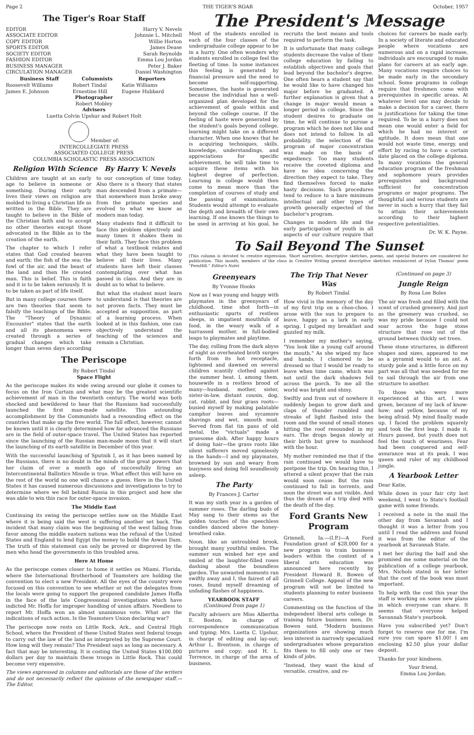Page 2 THE TIGER'S ROAR October, 1957
The Tiger's Roar Staff
| EDITOR | Harry V. Nevels |
| ASSOCIATE EDITOR | Johnnie L. Mitchell |
| COPY EDITOR | Willie Horton |
| SPORTS EDITOR | James Dease |
| SOCIETY EDITOR | Sarah Reynolds |
| FASHION EDITOR | Emma Lou Jordan |
| BUSINESS MANAGER | Peter J. Baker |
| CIRCULATION MANAGER | Daniel Washington |
| Business Staff | Columnists | Reporters |
| --- | --- | --- |
| Roosevelt Williams James E. Johnson | Robert Tindal Ernestine Hill | Katie Williams Eugene Hubbard |
Photographer
Robert Mobley
Advisers
Luetta Colvin Upshur and Robert Holt
Member of:
INTERCOLLEGIATE PRESS
ASSOCIATED COLLEGE PRESS
COLUMBIA SCHOLASTIC PRESS ASSOCIATION
Religion With Science By Harry V. Nevels
Children are taught at an early age to believe in someone or something. During their early lives their views on religion are molded to living a Christian life as written in the Bible. They are taught to believe in the Bible of the Christian faith and to accept no other theories except those advocated in the Bible as to the creation of the earth.
The chapter to which I refer states that God created heaven and earth; the fish of the sea; the fowl of the air, and the beast of the land and then He created man. This is belief. This is faith and it is to be taken seriously. It is to be taken as part of life itself.
But in many college courses there are two theories that seem to falsify the teachings of the Bible. The "Theory of Dynamic Encounter" states that the earth and all its phenomena were created through a series of gradual changes which take longer than seven days according to our conception of time today. Also there is a theory that states man descended from a primate—that somewhere man broke away from the primate species and evolved to what we know as modern man today.
Many students find it difficult to face this problem objectively and many times it shakes them in their faith. They face this problem of what a textbook relates and what they have been taught to believe all their lives. Many students have left their classes contemplating over what has passed in class. And they are in doubt as to what to believe.
But what the student must learn to understand is that theories are not proven facts. They must be accepted as supposition, as part of a learning process. When looked at in this fashion, one can objectively understand the teaching of the sciences and remain a Christian.
The Periscope
By Robert Tindal
Space Flight
As the periscope makes its wide swing around our globe it comes to focus on the Iron Curtain and what may be the greatest scientific achievement of man in the twentieth century. The world was both shocked and bewildered to hear that the Russians had successfully launched the first man-made satellite. This astounding accomplishment by the Communists had a resounding effect on the countries that make up the free world. The full effect, however, cannot be known until it is clearly determined how far advanced the Russians are in the field of outer-space travel. The United States has reported since the launching of the Russian man-made moon that it will start the launching of its earth satellite in December of this year.
With the successful launching of Sputnik I, as it has been named by the Russians, there is no doubt in the minds of the great powers that her claim of over a month ago of successfully firing an Intercontinental Ballistics Missile is true. What effect this will have on the rest of the world no one will chance a guess. Here in the United States it has caused numerous discussions and investigations to try to determine where we fell behind Russia in this project and how she was able to win this race for outer-space invasion.
The Middle East
Continuing its swing the periscope settles now on the Middle East where it is being said the west is suffering another set back. The incident that many claim was the beginning of the west falling from favor among the middle eastern nations was the refusal of the United States and England to lend Egypt the money to build the Aswan Dam. The truth of this statement can only be proved or disproved by the men who head the governments in this troubled area.
Here At Home
As the periscope comes closer to home it settles on Miami, Florida, where the International Brotherhood of Teamsters are holding the convention to elect a new President. All the eyes of the country were focused on this convention to see whether or not the delegates from the locals were going to support the proposed candidate James Hoffa in the face of the late Congressional investigations which have indicted Mr. Hoffa for improper handling of union affairs. Needless to report Mr. Hoffa won an almost unanimous vote. What are the indications of such action. Is the Teamsters Union declaring war?
The periscope now rests on Little Rock, Ark., and Central High School, where the President of these United States sent federal troops to carry out the law of the land as interpreted by the Supreme Court. How long will they remain? The President says as long as necessary. A fact that may be interesting. It is costing the United States $100,000 dollars per day to maintain these troops in Little Rock. This could become very expensive.
The views expressed in columns and editorials are those of the writers and do not necessarily reflect the opinions of the newspaper staff.—The Editor.
The President's Message
Most of the students enrolled in each of the four classes of the undergraduate college appear to be in a hurry. One often wonders why students enrolled in college feel the fleeting of time. In some instances this feeling is generated by financial pressure and the need to become self-supporting. Sometimes, the haste is generated because the individual has a well-organized plan developed for the achievement of goals within and beyond the college course. If the feeling of haste were generated by the student's goals beyond college, learning might take on a different character. When one knows that he is acquiring techniques, skills, knowledge, understandings, and appreciations for specific achievement, he will take time to acquire these items with his highest degree of perfection. Learning in college would then come to mean more than the completion of courses of study and the passing of examinations. Students would attempt to evaluate the depth and breadth of their own learning. If one knows the things to be used in arriving at his goal, he recruits the best means and tools required to perform the task.
It is unfortunate that many college students decrease the value of their college education by failing to establish objectives and goals that lead beyond the bachelor's degree. One often hears a student say that he would like to have changed his major before he graduated. A further explanation is given that a change in major would mean a longer period in college. Since the student desires to graduate on time, he will continue to pursue a program which he does not like and does not intend to follow. In all probability, the selection of the program of major concentration was made on the basis of expediency. Too many students receive the coveted diploma and have no idea concerning the direction they expect to take. They find themselves forced to make hasty decisions. Such procedures tend to reduce to a bare minimum intellectual and other types of growth generally expected of the bachelor's program.
Changes in modern life and the early participation of youth in all aspects of our culture require that choices for careers be made early. In a society of literate and educated people where vocations are numerous and on a rapid increase, individuals are encouraged to make plans for careers at an early age. Many vocations require choices to be made early in the secondary school. Some programs in college require that freshmen come with prerequisites in specific areas. At whatever level one may decide to make a decision for a career, there is justifications for taking the time required. To be in a hurry does not mean one would enter a field for which he had no interest or aptitude. It does mean that one would not waste time, energy, and effort by racing to have a certain date placed on the college diploma. In many vocations the general education program of the freshman and sophomore years provides prerequisites and background sufficient for concentration programs or major programs. The thoughtful and serious students are never in such a hurry that they fail to attain their achievements according to their highest respective potentialities.
Dr. W. K. Payne.
To Sail Beyond The Sunset
(This column is devoted to creative expression. Short narratives, descriptive sketches, poems, and special features are considered for publication. This month, members of the class in Creative Writing present descriptive sketches reminiscent of Dylan Thomas' poem "FernHill." Editor's Note)
Greenyears
By Yvonne Hooks
Now as I was young and happy with playmates in the greenyears of childhood, time shot forth—in enthusiastic spurts of restless sleeps, in impatient mouthfuls of food, in the weary walk of a harrassed mother, in full-bodied leaps to playmates and playtime.
The day, rolling from the dark abyss of night as overheated broth surges forth from its hot receptacle, lightened and dawned on several children scantily clothed against the summer heat. I, among them, housewife in a restless brood of many—husband, mother, sister, sister-in-law, distant cousin, dog, cat, rabbit, and four grass roots—busied myself by making palatable camphor leaves and sycamore shavings and wet, smooth mud. Served from flat tin pans of old metal, the "victuals" made a gruesome dish. After happy hours of doing hair—the grass roots like silent sufferers moved spinelessly in the hands—I and my playmates, browned by sun and weary from busyness and doing fell soundlessly asleep.
The Party
By Frances J. Carter
It was my sixth year in a garden of summer roses. The darling buds of May sang to their stems as the golden touches of the speechless candles danced above the honey-breathed cake.
Noon, like an untroubled brook, brought many youthful smiles. The summer sun winked her eye and smiled at the laughter-filled roses dashing about the boundless garden. The unwasted moments ran swiftly away and I, the fairest of all roses, found myself dreaming of unfading flashes of happiness.
YEARBOOK STAFF
(Continued from page 1)
Faculty advisers are Miss Albertha E. Boston, in charge of correspondence communication and typing; Mrs. Luetta C. Upshur, in charge of editing and lay-out; Arthur L. Brentson, in charge of pictures and copy; and H. L. Torrence, in charge of the area of business.
The Trip That Never Was
By Robert Tindal
How vivid is the memory of the day of my first trip on a choo-choo. I arose with the sun to prepare to leave, happy as a lark in early spring. I gulped my breakfast and guzzled my milk.
I remember my mother's saying, "You look like a young calf around the mouth." As she wiped my face and hands, I clamored to be dressed so that I would be ready to leave when time came, which was not until the dark shadows fell across the porch. To me all the world was bright and shiny.
Swiftly and from out of nowhere it suddenly began to grow dark and claps of thunder rumbled and streaks of light flashed into the room and the sound of small stones hitting the roof resounded in my ears. The drops began slowly at their birth but grew to manhood with the hour.
My mother reminded me that if the rain continued we would have to postpone the trip. On hearing this, I uttered a silent prayer that the rain would soon cease. But the rain continued to fall in torrents, and soon the street was not visible. And thus the dream of a trip died with the death of the day.
Ford Grants New Program
Grinnell, Ia.—(I.P.)—A Ford Foundation grant of $28,000 for a new program to train business leaders within the context of a liberal arts education was announced here recently by President Howard R. Bowen of Grinnell College. Appeal of the new program will not be limited to students planning to enter business careers.
Commenting on the function of the independent liberal arts college in training future business men, Dr. Bowen said, "Modern business organizations are showing much less interest in narrowly specialized undergraduates whose preparation fits them to fill only one or two kinds of jobs.
"Instead, they want the kind of versatile, creative, and re-
(Continued on page 3)
Jungle Reign
By Rosa Lee Boles
The air was fresh and filled with the scent of crushed greenery. And just as the greenery was crushed, so was my pride because I could not soar across the huge stone structure that rose out of the ground between thickly set trees.
These stone structures, in different shapes and sizes, appeared to me as a pyramid would to an ant. A sturdy pole and a little force on my part was all that was needed for me to sail through the air from one structure to another.
To those who were more experienced at this art, I was green, because of my lack of know-how; and yellow, because of my being afraid. My mind finally made up, I faced the problem squarely and took the first leap. I made it. Hours passed, but youth does not feel the touch of weariness. Fear had been conquered and self-assurance was at its peak. I was queen and ruler of my childhood jungle.
A Yearbook Letter
Dear Katie,
While down in your fair city last weekend, I went to State's football game with some friends.
I received a note in the mail the other day from Savannah and I thought it was a letter from you until I read the address and found it was from the editor of the yearbook at Savannah State.
I met her during the half and she promised me some material on the publication of a college yearbook. Mrs. Nichols stated in her letter that the cost of the book was most important.
To help with the cost this year the staff is working on some new plans in which everyone can share. It seems that everyone helped Savannah State's yearbook.
Have you subscribed yet? Don't forget to reserve one for me. I'm sure you can spare $1.00! I am enclosing $2.50 plus your dollar deposit.
Thanks for your kindness.
Your friend,
Emma Lou Jordan.